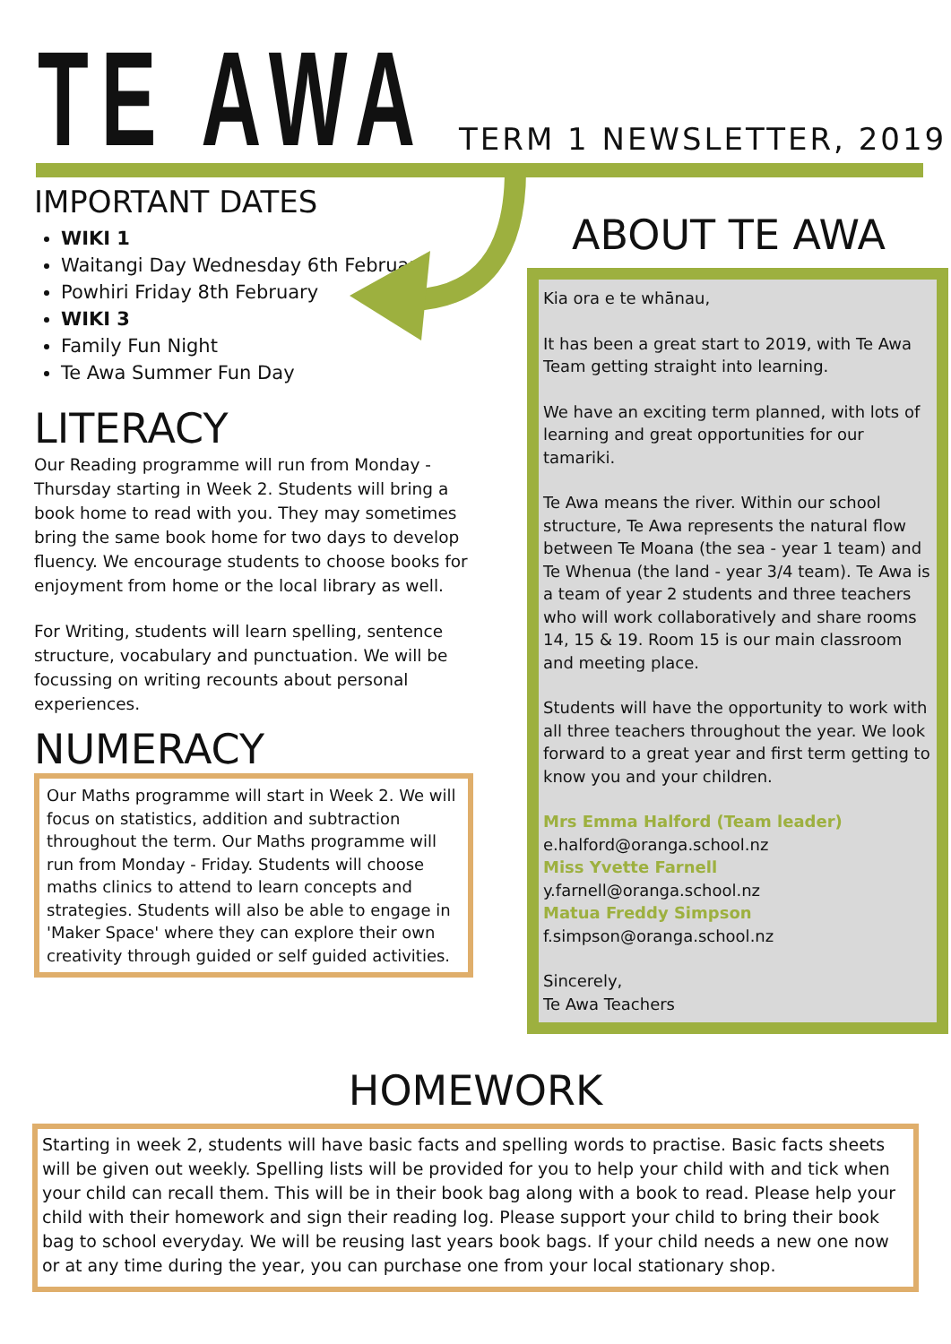TE AWA
TERM 1 NEWSLETTER, 2019
IMPORTANT DATES
WIKI 1
Waitangi Day Wednesday 6th February
Powhiri Friday 8th February
WIKI 3
Family Fun Night
Te Awa Summer Fun Day
LITERACY
Our Reading programme will run from Monday - Thursday starting in Week 2. Students will bring a book home to read with you. They may sometimes bring the same book home for two days to develop fluency. We encourage students to choose books for enjoyment from home or the local library as well.
For Writing, students will learn spelling, sentence structure, vocabulary and punctuation. We will be focussing on writing recounts about personal experiences.
NUMERACY
Our Maths programme will start in Week 2. We will focus on statistics, addition and subtraction throughout the term. Our Maths programme will run from Monday - Friday. Students will choose maths clinics to attend to learn concepts and strategies. Students will also be able to engage in 'Maker Space' where they can explore their own creativity through guided or self guided activities.
ABOUT TE AWA
Kia ora e te whānau,
It has been a great start to 2019, with Te Awa Team getting straight into learning.
We have an exciting term planned, with lots of learning and great opportunities for our tamariki.
Te Awa means the river. Within our school structure, Te Awa represents the natural flow between Te Moana (the sea - year 1 team) and Te Whenua (the land - year 3/4 team). Te Awa is a team of year 2 students and three teachers who will work collaboratively and share rooms 14, 15 & 19. Room 15 is our main classroom and meeting place.
Students will have the opportunity to work with all three teachers throughout the year. We look forward to a great year and first term getting to know you and your children.
Mrs Emma Halford (Team leader)
e.halford@oranga.school.nz
Miss Yvette Farnell
y.farnell@oranga.school.nz
Matua Freddy Simpson
f.simpson@oranga.school.nz
Sincerely,
Te Awa Teachers
HOMEWORK
Starting in week 2, students will have basic facts and spelling words to practise. Basic facts sheets will be given out weekly. Spelling lists will be provided for you to help your child with and tick when your child can recall them. This will be in their book bag along with a book to read. Please help your child with their homework and sign their reading log. Please support your child to bring their book bag to school everyday. We will be reusing last years book bags. If your child needs a new one now or at any time during the year, you can purchase one from your local stationary shop.